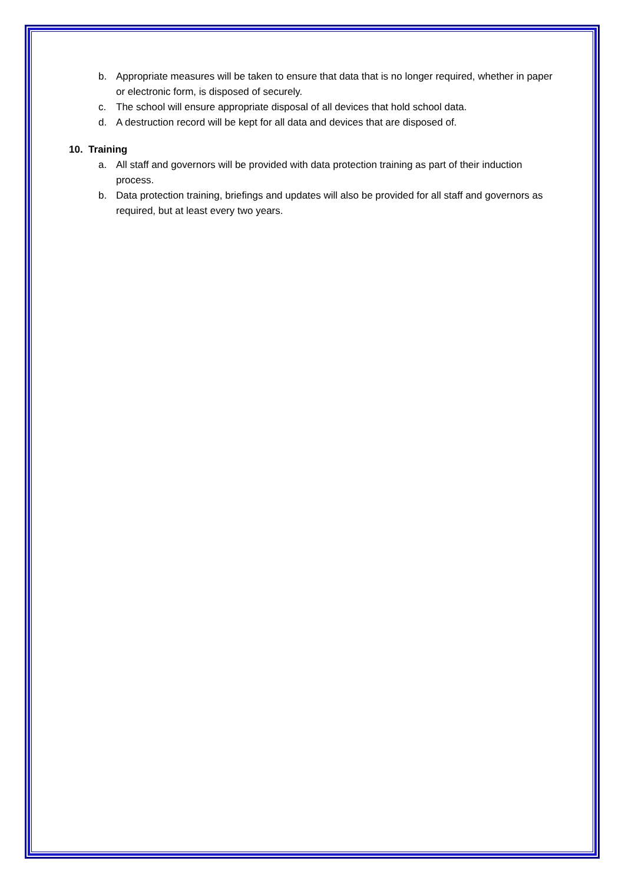b. Appropriate measures will be taken to ensure that data that is no longer required, whether in paper or electronic form, is disposed of securely.
c. The school will ensure appropriate disposal of all devices that hold school data.
d. A destruction record will be kept for all data and devices that are disposed of.
10. Training
a. All staff and governors will be provided with data protection training as part of their induction process.
b. Data protection training, briefings and updates will also be provided for all staff and governors as required, but at least every two years.